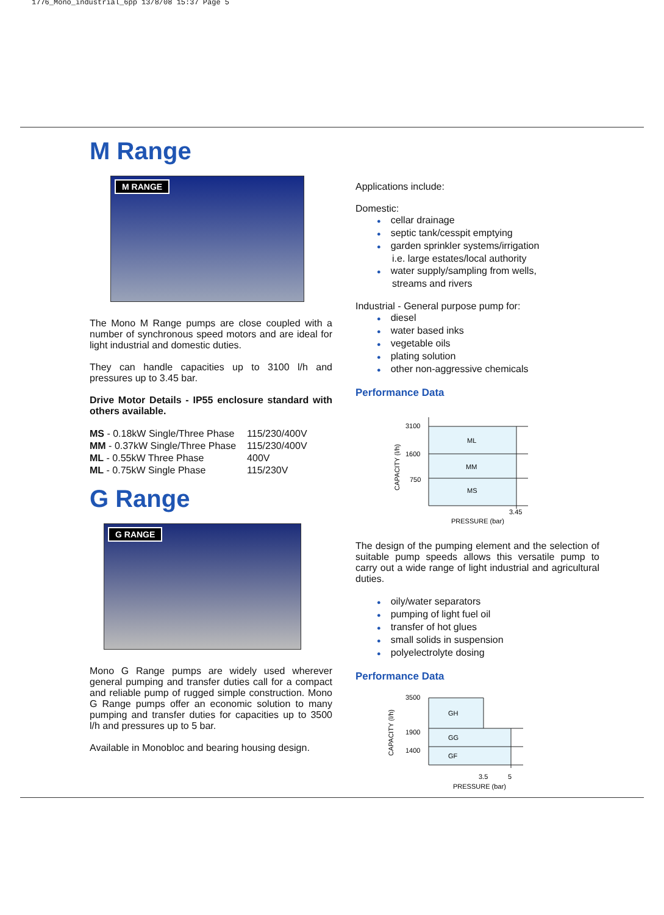1776_Mono_industrial_6pp 13/8/08 15:37 Page 5
M Range
M RANGE
The Mono M Range pumps are close coupled with a number of synchronous speed motors and are ideal for light industrial and domestic duties.
They can handle capacities up to 3100 l/h and pressures up to 3.45 bar.
Drive Motor Details - IP55 enclosure standard with others available.
| MS - 0.18kW Single/Three Phase | 115/230/400V |
| MM - 0.37kW Single/Three Phase | 115/230/400V |
| ML - 0.55kW Three Phase | 400V |
| ML - 0.75kW Single Phase | 115/230V |
G Range
G RANGE
Mono G Range pumps are widely used wherever general pumping and transfer duties call for a compact and reliable pump of rugged simple construction. Mono G Range pumps offer an economic solution to many pumping and transfer duties for capacities up to 3500 l/h and pressures up to 5 bar.
Available in Monobloc and bearing housing design.
Applications include:
Domestic:
cellar drainage
septic tank/cesspit emptying
garden sprinkler systems/irrigation
i.e. large estates/local authority
water supply/sampling from wells,
streams and rivers
Industrial - General purpose pump for:
diesel
water based inks
vegetable oils
plating solution
other non-aggressive chemicals
Performance Data
3100
1600
750
ML
MM
MS
3.45
PRESSURE (bar)
CAPACITY (l/h)
The design of the pumping element and the selection of suitable pump speeds allows this versatile pump to carry out a wide range of light industrial and agricultural duties.
oily/water separators
pumping of light fuel oil
transfer of hot glues
small solids in suspension
polyelectrolyte dosing
Performance Data
3500
1900
1400
GH
GG
GF
3.5
5
PRESSURE (bar)
CAPACITY (l/h)